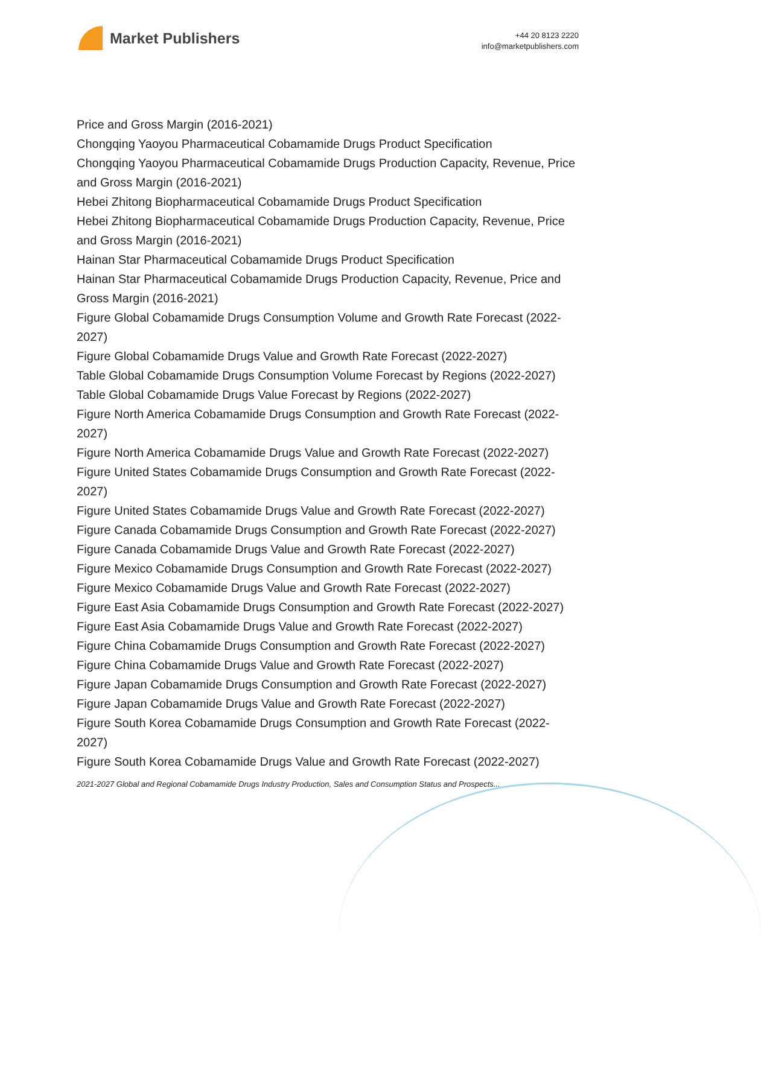Market Publishers
+44 20 8123 2220
info@marketpublishers.com
Price and Gross Margin (2016-2021)
Chongqing Yaoyou Pharmaceutical Cobamamide Drugs Product Specification
Chongqing Yaoyou Pharmaceutical Cobamamide Drugs Production Capacity, Revenue, Price and Gross Margin (2016-2021)
Hebei Zhitong Biopharmaceutical Cobamamide Drugs Product Specification
Hebei Zhitong Biopharmaceutical Cobamamide Drugs Production Capacity, Revenue, Price and Gross Margin (2016-2021)
Hainan Star Pharmaceutical Cobamamide Drugs Product Specification
Hainan Star Pharmaceutical Cobamamide Drugs Production Capacity, Revenue, Price and Gross Margin (2016-2021)
Figure Global Cobamamide Drugs Consumption Volume and Growth Rate Forecast (2022-2027)
Figure Global Cobamamide Drugs Value and Growth Rate Forecast (2022-2027)
Table Global Cobamamide Drugs Consumption Volume Forecast by Regions (2022-2027)
Table Global Cobamamide Drugs Value Forecast by Regions (2022-2027)
Figure North America Cobamamide Drugs Consumption and Growth Rate Forecast (2022-2027)
Figure North America Cobamamide Drugs Value and Growth Rate Forecast (2022-2027)
Figure United States Cobamamide Drugs Consumption and Growth Rate Forecast (2022-2027)
Figure United States Cobamamide Drugs Value and Growth Rate Forecast (2022-2027)
Figure Canada Cobamamide Drugs Consumption and Growth Rate Forecast (2022-2027)
Figure Canada Cobamamide Drugs Value and Growth Rate Forecast (2022-2027)
Figure Mexico Cobamamide Drugs Consumption and Growth Rate Forecast (2022-2027)
Figure Mexico Cobamamide Drugs Value and Growth Rate Forecast (2022-2027)
Figure East Asia Cobamamide Drugs Consumption and Growth Rate Forecast (2022-2027)
Figure East Asia Cobamamide Drugs Value and Growth Rate Forecast (2022-2027)
Figure China Cobamamide Drugs Consumption and Growth Rate Forecast (2022-2027)
Figure China Cobamamide Drugs Value and Growth Rate Forecast (2022-2027)
Figure Japan Cobamamide Drugs Consumption and Growth Rate Forecast (2022-2027)
Figure Japan Cobamamide Drugs Value and Growth Rate Forecast (2022-2027)
Figure South Korea Cobamamide Drugs Consumption and Growth Rate Forecast (2022-2027)
Figure South Korea Cobamamide Drugs Value and Growth Rate Forecast (2022-2027)
2021-2027 Global and Regional Cobamamide Drugs Industry Production, Sales and Consumption Status and Prospects...